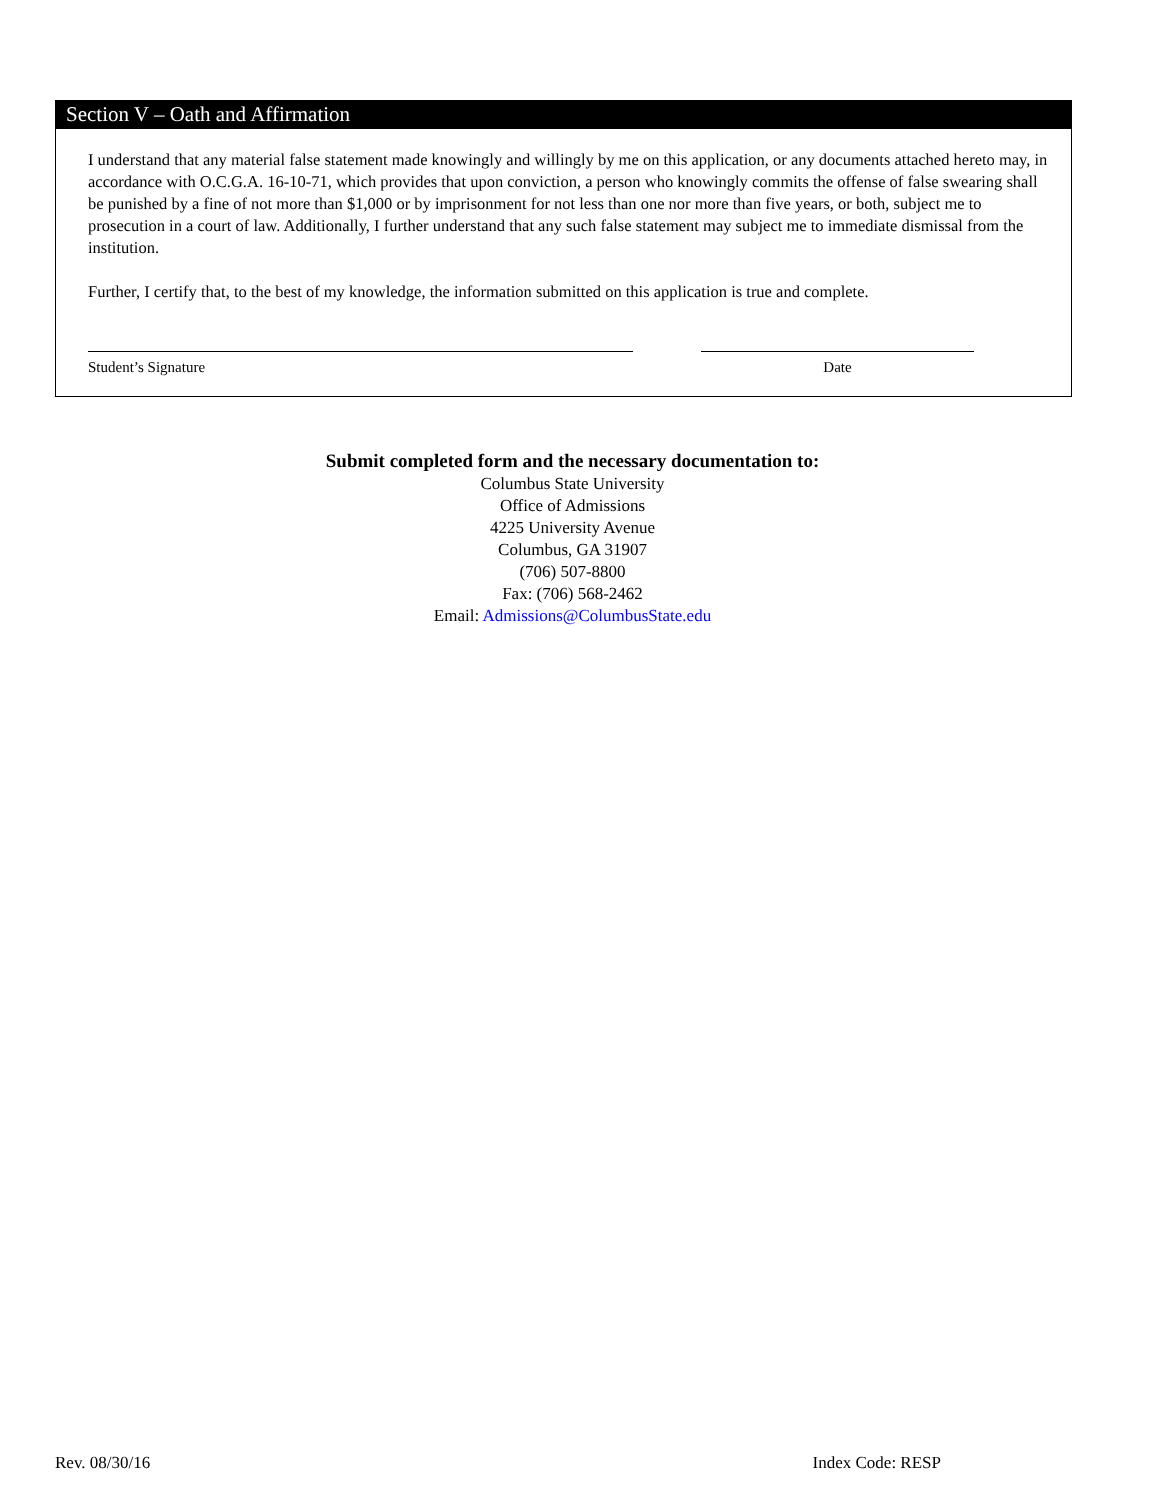Section V – Oath and Affirmation
I understand that any material false statement made knowingly and willingly by me on this application, or any documents attached hereto may, in accordance with O.C.G.A. 16-10-71, which provides that upon conviction, a person who knowingly commits the offense of false swearing shall be punished by a fine of not more than $1,000 or by imprisonment for not less than one nor more than five years, or both, subject me to prosecution in a court of law. Additionally, I further understand that any such false statement may subject me to immediate dismissal from the institution.
Further, I certify that, to the best of my knowledge, the information submitted on this application is true and complete.
Student’s Signature Date
Submit completed form and the necessary documentation to:
Columbus State University
Office of Admissions
4225 University Avenue
Columbus, GA 31907
(706) 507-8800
Fax: (706) 568-2462
Email: Admissions@ColumbusState.edu
Rev. 08/30/16 Index Code: RESP